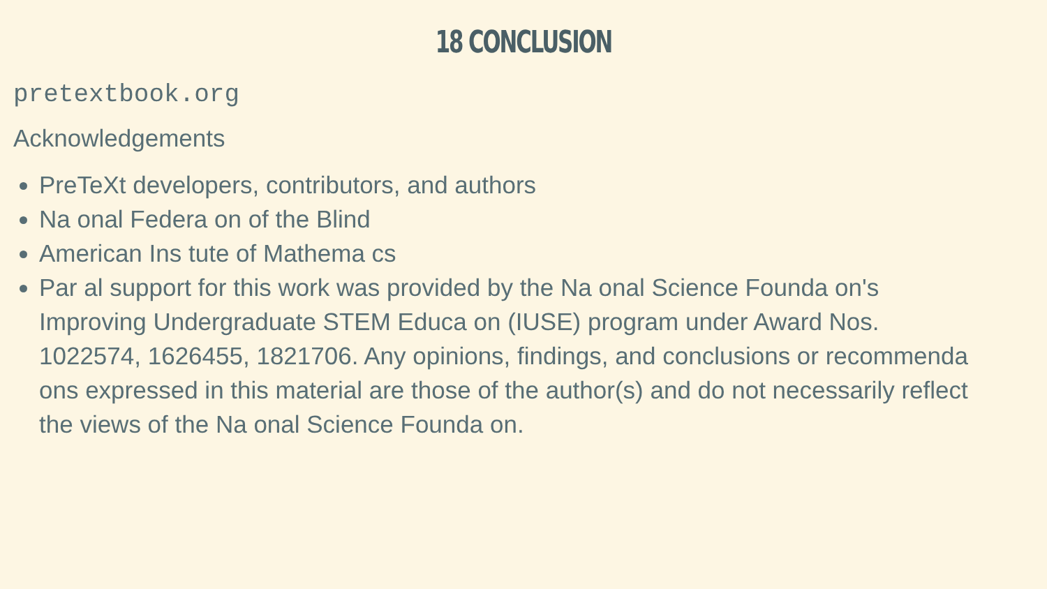18 CONCLUSION
pretextbook.org
Acknowledgements
PreTeXt developers, contributors, and authors
Na onal Federa on of the Blind
American Ins tute of Mathema cs
Par al support for this work was provided by the Na onal Science Founda on's Improving Undergraduate STEM Educa on (IUSE) program under Award Nos. 1022574, 1626455, 1821706. Any opinions, findings, and conclusions or recommenda ons expressed in this material are those of the author(s) and do not necessarily reflect the views of the Na onal Science Founda on.